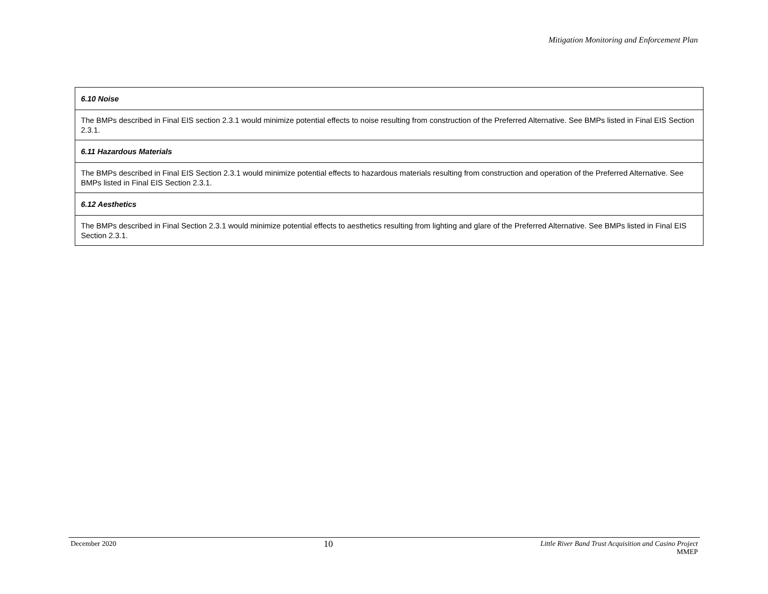Mitigation Monitoring and Enforcement Plan
| 6.10 Noise |
| The BMPs described in Final EIS section 2.3.1 would minimize potential effects to noise resulting from construction of the Preferred Alternative. See BMPs listed in Final EIS Section 2.3.1. |
| 6.11 Hazardous Materials |
| The BMPs described in Final EIS Section 2.3.1 would minimize potential effects to hazardous materials resulting from construction and operation of the Preferred Alternative. See BMPs listed in Final EIS Section 2.3.1. |
| 6.12 Aesthetics |
| The BMPs described in Final Section 2.3.1 would minimize potential effects to aesthetics resulting from lighting and glare of the Preferred Alternative. See BMPs listed in Final EIS Section 2.3.1. |
December 2020
10
Little River Band Trust Acquisition and Casino Project
MMEP